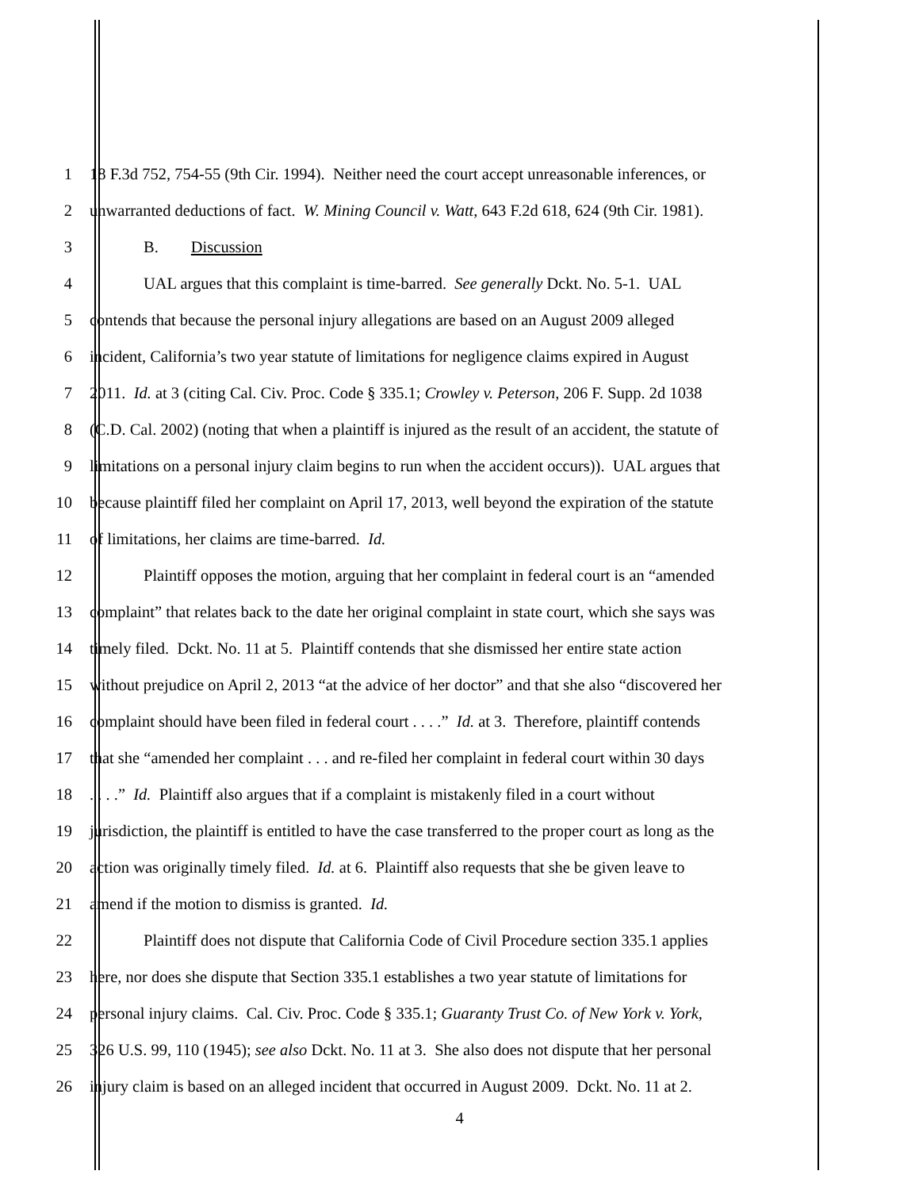1 18 F.3d 752, 754-55 (9th Cir. 1994). Neither need the court accept unreasonable inferences, or
2 unwarranted deductions of fact. W. Mining Council v. Watt, 643 F.2d 618, 624 (9th Cir. 1981).
3 B. Discussion
4 UAL argues that this complaint is time-barred. See generally Dckt. No. 5-1. UAL
5 contends that because the personal injury allegations are based on an August 2009 alleged
6 incident, California’s two year statute of limitations for negligence claims expired in August
7 2011. Id. at 3 (citing Cal. Civ. Proc. Code § 335.1; Crowley v. Peterson, 206 F. Supp. 2d 1038
8 (C.D. Cal. 2002) (noting that when a plaintiff is injured as the result of an accident, the statute of
9 limitations on a personal injury claim begins to run when the accident occurs)). UAL argues that
10 because plaintiff filed her complaint on April 17, 2013, well beyond the expiration of the statute
11 of limitations, her claims are time-barred. Id.
12 Plaintiff opposes the motion, arguing that her complaint in federal court is an “amended
13 complaint” that relates back to the date her original complaint in state court, which she says was
14 timely filed. Dckt. No. 11 at 5. Plaintiff contends that she dismissed her entire state action
15 without prejudice on April 2, 2013 “at the advice of her doctor” and that she also “discovered her
16 complaint should have been filed in federal court . . . .” Id. at 3. Therefore, plaintiff contends
17 that she “amended her complaint . . . and re-filed her complaint in federal court within 30 days
18. . . .” Id. Plaintiff also argues that if a complaint is mistakenly filed in a court without
19 jurisdiction, the plaintiff is entitled to have the case transferred to the proper court as long as the
20 action was originally timely filed. Id. at 6. Plaintiff also requests that she be given leave to
21 amend if the motion to dismiss is granted. Id.
22 Plaintiff does not dispute that California Code of Civil Procedure section 335.1 applies
23 here, nor does she dispute that Section 335.1 establishes a two year statute of limitations for
24 personal injury claims. Cal. Civ. Proc. Code § 335.1; Guaranty Trust Co. of New York v. York,
25 326 U.S. 99, 110 (1945); see also Dckt. No. 11 at 3. She also does not dispute that her personal
26 injury claim is based on an alleged incident that occurred in August 2009. Dckt. No. 11 at 2.
4